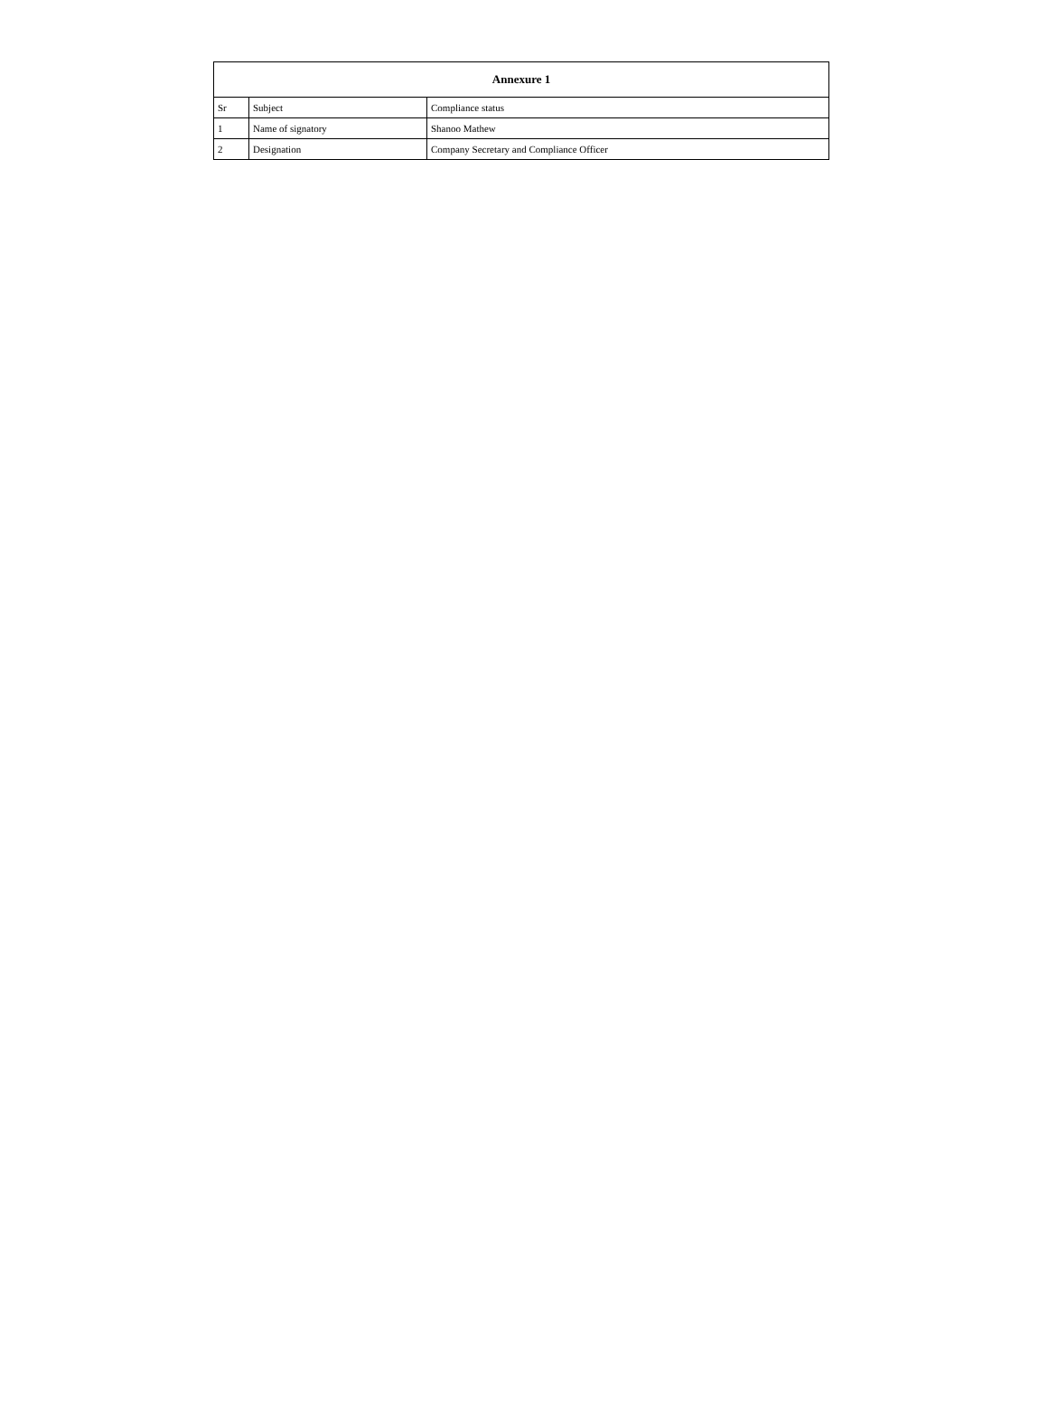| Annexure 1 | | |
| --- | --- | --- |
| Sr | Subject | Compliance status |
| 1 | Name of signatory | Shanoo Mathew |
| 2 | Designation | Company Secretary and Compliance Officer |